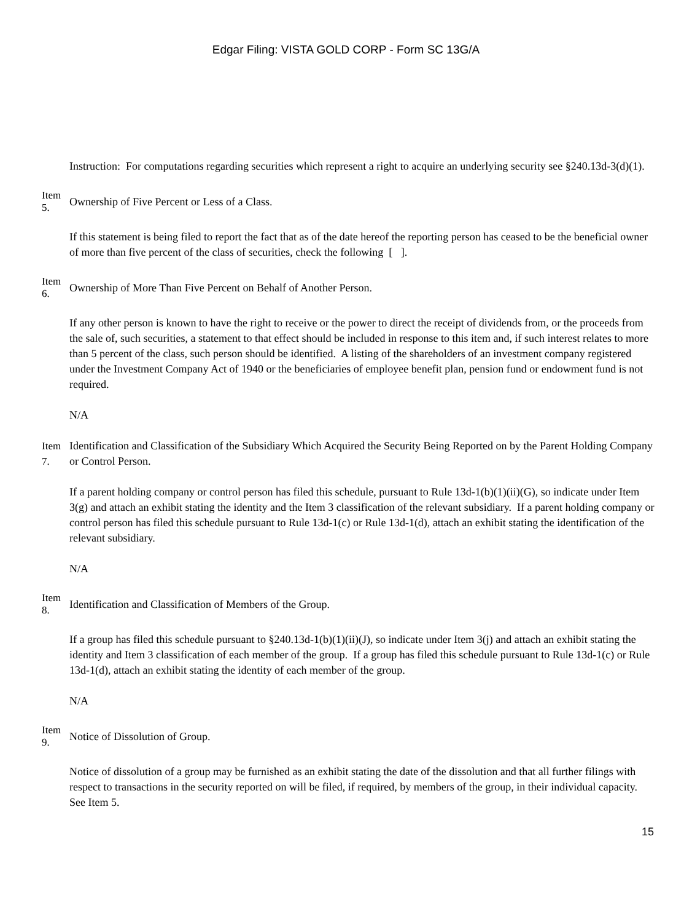Edgar Filing: VISTA GOLD CORP - Form SC 13G/A
Instruction: For computations regarding securities which represent a right to acquire an underlying security see §240.13d-3(d)(1).
Item 5.
Ownership of Five Percent or Less of a Class.
If this statement is being filed to report the fact that as of the date hereof the reporting person has ceased to be the beneficial owner of more than five percent of the class of securities, check the following [ ].
Item 6.
Ownership of More Than Five Percent on Behalf of Another Person.
If any other person is known to have the right to receive or the power to direct the receipt of dividends from, or the proceeds from the sale of, such securities, a statement to that effect should be included in response to this item and, if such interest relates to more than 5 percent of the class, such person should be identified. A listing of the shareholders of an investment company registered under the Investment Company Act of 1940 or the beneficiaries of employee benefit plan, pension fund or endowment fund is not required.
N/A
Item 7.
Identification and Classification of the Subsidiary Which Acquired the Security Being Reported on by the Parent Holding Company or Control Person.
If a parent holding company or control person has filed this schedule, pursuant to Rule 13d-1(b)(1)(ii)(G), so indicate under Item 3(g) and attach an exhibit stating the identity and the Item 3 classification of the relevant subsidiary. If a parent holding company or control person has filed this schedule pursuant to Rule 13d-1(c) or Rule 13d-1(d), attach an exhibit stating the identification of the relevant subsidiary.
N/A
Item 8.
Identification and Classification of Members of the Group.
If a group has filed this schedule pursuant to §240.13d-1(b)(1)(ii)(J), so indicate under Item 3(j) and attach an exhibit stating the identity and Item 3 classification of each member of the group. If a group has filed this schedule pursuant to Rule 13d-1(c) or Rule 13d-1(d), attach an exhibit stating the identity of each member of the group.
N/A
Item 9.
Notice of Dissolution of Group.
Notice of dissolution of a group may be furnished as an exhibit stating the date of the dissolution and that all further filings with respect to transactions in the security reported on will be filed, if required, by members of the group, in their individual capacity. See Item 5.
15